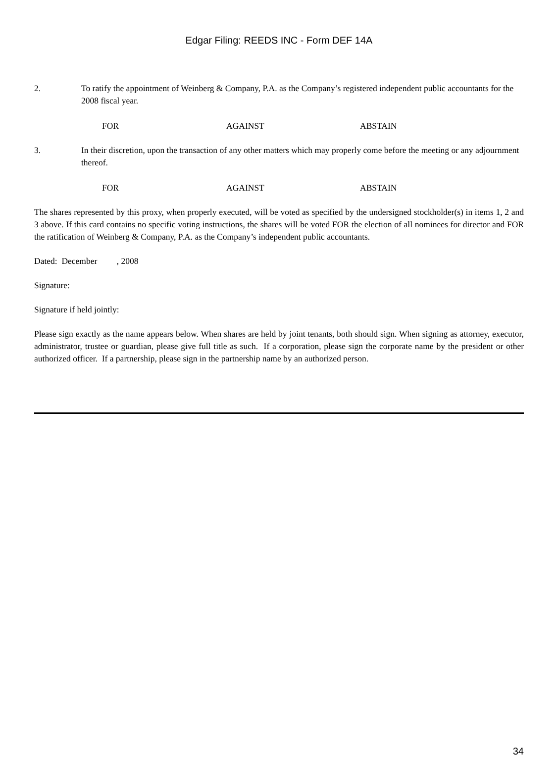Edgar Filing: REEDS INC - Form DEF 14A
2. To ratify the appointment of Weinberg & Company, P.A. as the Company’s registered independent public accountants for the 2008 fiscal year.
FOR AGAINST ABSTAIN
3. In their discretion, upon the transaction of any other matters which may properly come before the meeting or any adjournment thereof.
FOR AGAINST ABSTAIN
The shares represented by this proxy, when properly executed, will be voted as specified by the undersigned stockholder(s) in items 1, 2 and 3 above. If this card contains no specific voting instructions, the shares will be voted FOR the election of all nominees for director and FOR the ratification of Weinberg & Company, P.A. as the Company’s independent public accountants.
Dated: December , 2008
Signature:
Signature if held jointly:
Please sign exactly as the name appears below. When shares are held by joint tenants, both should sign. When signing as attorney, executor, administrator, trustee or guardian, please give full title as such. If a corporation, please sign the corporate name by the president or other authorized officer. If a partnership, please sign in the partnership name by an authorized person.
34